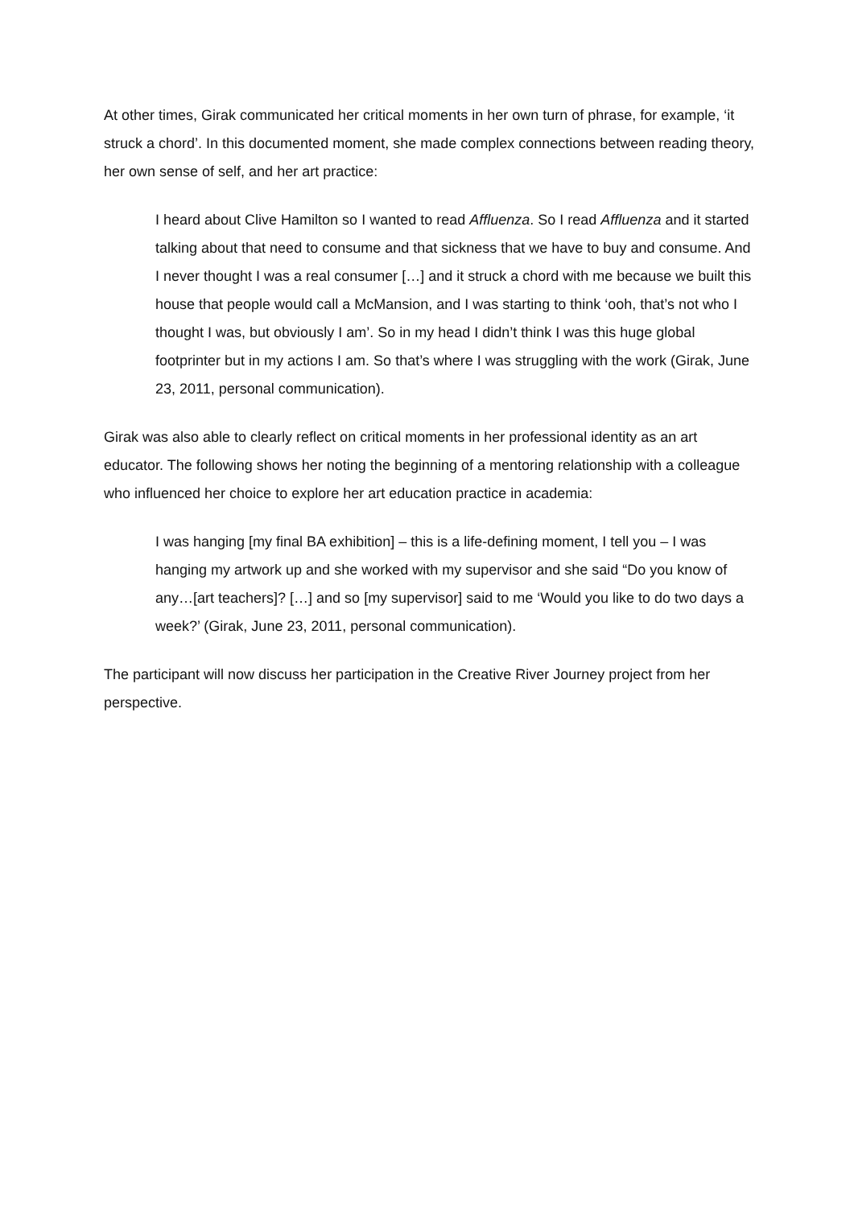At other times, Girak communicated her critical moments in her own turn of phrase, for example, ‘it struck a chord’. In this documented moment, she made complex connections between reading theory, her own sense of self, and her art practice:
I heard about Clive Hamilton so I wanted to read Affluenza. So I read Affluenza and it started talking about that need to consume and that sickness that we have to buy and consume. And I never thought I was a real consumer […] and it struck a chord with me because we built this house that people would call a McMansion, and I was starting to think ‘ooh, that’s not who I thought I was, but obviously I am’. So in my head I didn’t think I was this huge global footprinter but in my actions I am. So that’s where I was struggling with the work (Girak, June 23, 2011, personal communication).
Girak was also able to clearly reflect on critical moments in her professional identity as an art educator. The following shows her noting the beginning of a mentoring relationship with a colleague who influenced her choice to explore her art education practice in academia:
I was hanging [my final BA exhibition] – this is a life-defining moment, I tell you – I was hanging my artwork up and she worked with my supervisor and she said “Do you know of any…[art teachers]? […] and so [my supervisor] said to me ‘Would you like to do two days a week?’ (Girak, June 23, 2011, personal communication).
The participant will now discuss her participation in the Creative River Journey project from her perspective.